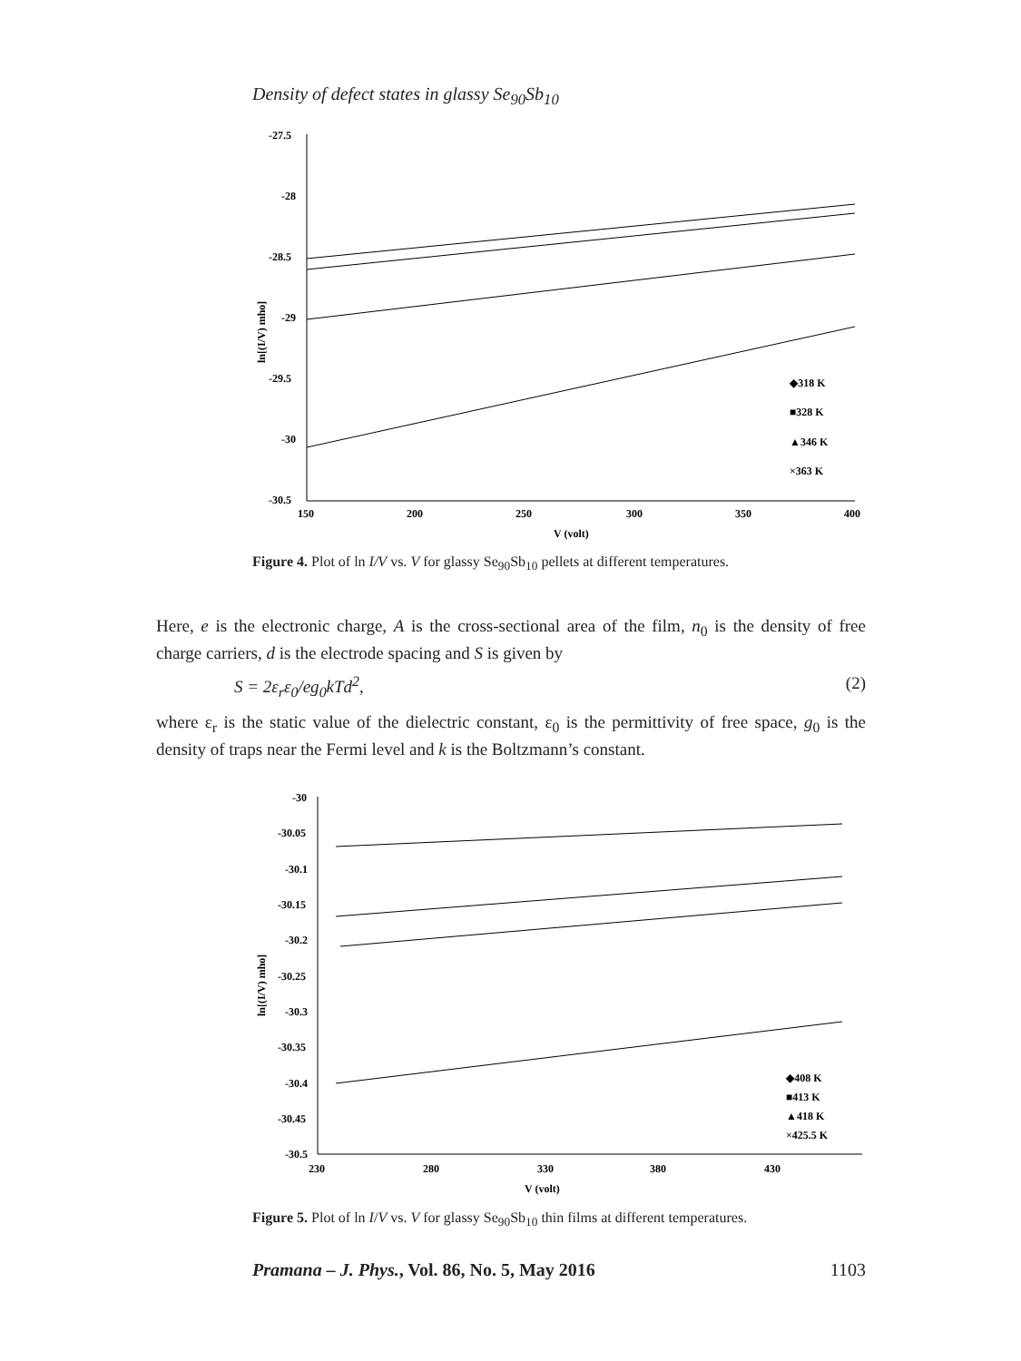Density of defect states in glassy Se<sub>90</sub>Sb<sub>10</sub>
-27.5
-28
-28.5
-29
-29.5
-30
-30.5
150
200
250
300
350
400
V (volt)
ln[(I/V) mho]
◆318 K
■328 K
▲346 K
×363 K
Figure 4. Plot of ln I/V vs. V for glassy Se<sub>90</sub>Sb<sub>10</sub> pellets at different temperatures.
Here, e is the electronic charge, A is the cross-sectional area of the film, n<sub>0</sub> is the density of free charge carriers, d is the electrode spacing and S is given by
S = 2ε<sub>r</sub>ε<sub>0</sub>/eg<sub>0</sub>kTd<sup>2</sup>, (2)
where ε<sub>r</sub> is the static value of the dielectric constant, ε<sub>0</sub> is the permittivity of free space, g<sub>0</sub> is the density of traps near the Fermi level and k is the Boltzmann’s constant.
-30
-30.05
-30.1
-30.15
-30.2
-30.25
-30.3
-30.35
-30.4
-30.45
-30.5
230
280
330
380
430
V (volt)
ln[(I/V) mho]
◆408 K
■413 K
▲418 K
×425.5 K
Figure 5. Plot of ln I/V vs. V for glassy Se<sub>90</sub>Sb<sub>10</sub> thin films at different temperatures.
Pramana – J. Phys., Vol. 86, No. 5, May 2016 1103